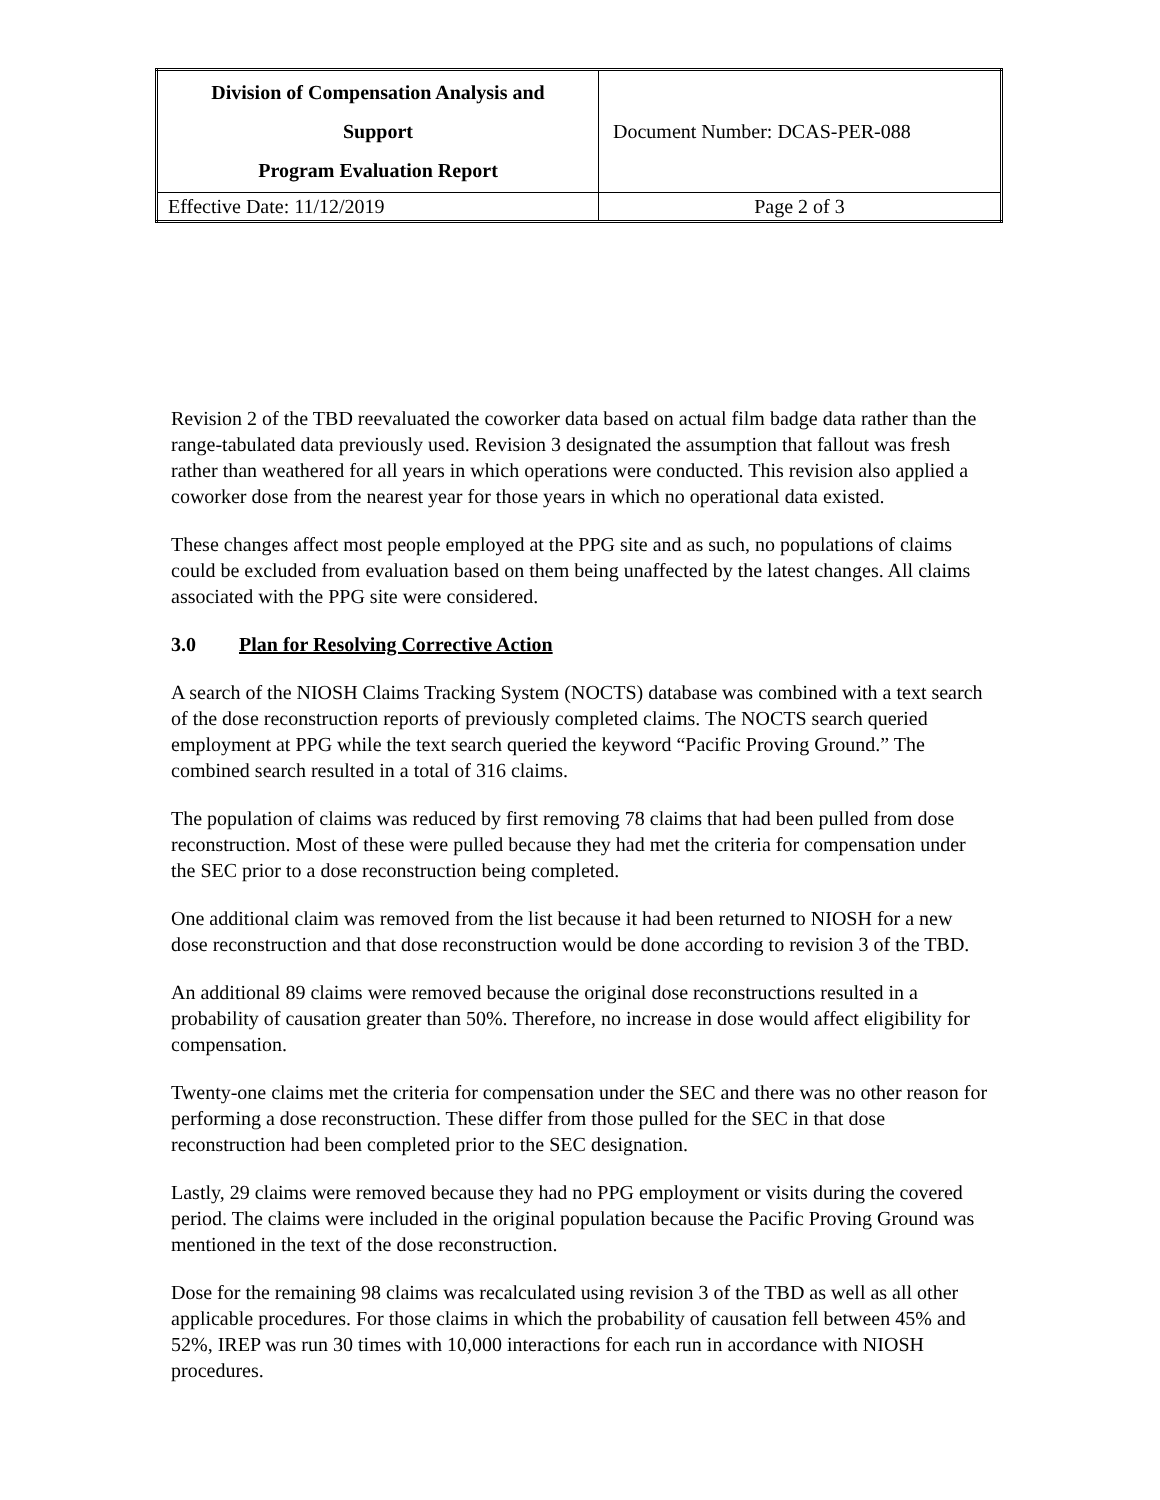| Division of Compensation Analysis and Support Program Evaluation Report | Document Number: DCAS-PER-088 |
| Effective Date: 11/12/2019 | Page 2 of 3 |
Revision 2 of the TBD reevaluated the coworker data based on actual film badge data rather than the range-tabulated data previously used. Revision 3 designated the assumption that fallout was fresh rather than weathered for all years in which operations were conducted. This revision also applied a coworker dose from the nearest year for those years in which no operational data existed.
These changes affect most people employed at the PPG site and as such, no populations of claims could be excluded from evaluation based on them being unaffected by the latest changes. All claims associated with the PPG site were considered.
3.0 Plan for Resolving Corrective Action
A search of the NIOSH Claims Tracking System (NOCTS) database was combined with a text search of the dose reconstruction reports of previously completed claims. The NOCTS search queried employment at PPG while the text search queried the keyword “Pacific Proving Ground.” The combined search resulted in a total of 316 claims.
The population of claims was reduced by first removing 78 claims that had been pulled from dose reconstruction. Most of these were pulled because they had met the criteria for compensation under the SEC prior to a dose reconstruction being completed.
One additional claim was removed from the list because it had been returned to NIOSH for a new dose reconstruction and that dose reconstruction would be done according to revision 3 of the TBD.
An additional 89 claims were removed because the original dose reconstructions resulted in a probability of causation greater than 50%. Therefore, no increase in dose would affect eligibility for compensation.
Twenty-one claims met the criteria for compensation under the SEC and there was no other reason for performing a dose reconstruction. These differ from those pulled for the SEC in that dose reconstruction had been completed prior to the SEC designation.
Lastly, 29 claims were removed because they had no PPG employment or visits during the covered period. The claims were included in the original population because the Pacific Proving Ground was mentioned in the text of the dose reconstruction.
Dose for the remaining 98 claims was recalculated using revision 3 of the TBD as well as all other applicable procedures. For those claims in which the probability of causation fell between 45% and 52%, IREP was run 30 times with 10,000 interactions for each run in accordance with NIOSH procedures.